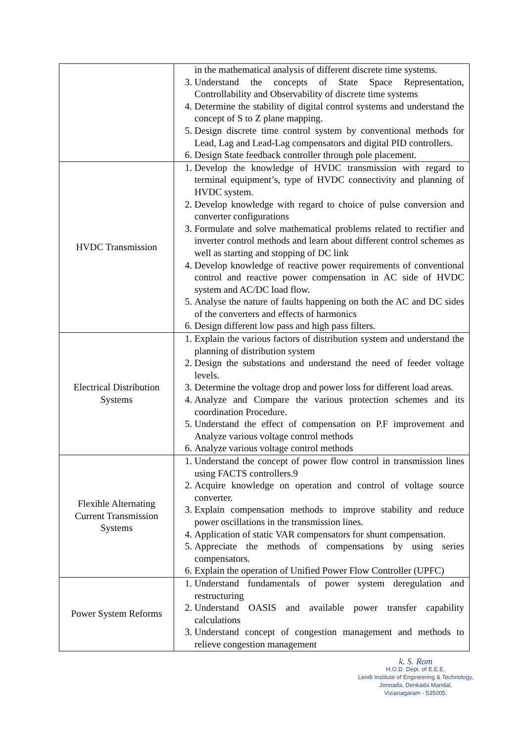| | in the mathematical analysis of different discrete time systems. 3. Understand the concepts of State Space Representation, Controllability and Observability of discrete time systems 4. Determine the stability of digital control systems and understand the concept of S to Z plane mapping. 5. Design discrete time control system by conventional methods for Lead, Lag and Lead-Lag compensators and digital PID controllers. 6. Design State feedback controller through pole placement. |
| HVDC Transmission | 1. Develop the knowledge of HVDC transmission with regard to terminal equipment’s, type of HVDC connectivity and planning of HVDC system. 2. Develop knowledge with regard to choice of pulse conversion and converter configurations 3. Formulate and solve mathematical problems related to rectifier and inverter control methods and learn about different control schemes as well as starting and stopping of DC link 4. Develop knowledge of reactive power requirements of conventional control and reactive power compensation in AC side of HVDC system and AC/DC load flow. 5. Analyse the nature of faults happening on both the AC and DC sides of the converters and effects of harmonics 6. Design different low pass and high pass filters. |
| Electrical Distribution Systems | 1. Explain the various factors of distribution system and understand the planning of distribution system 2. Design the substations and understand the need of feeder voltage levels. 3. Determine the voltage drop and power loss for different load areas. 4. Analyze and Compare the various protection schemes and its coordination Procedure. 5. Understand the effect of compensation on P.F improvement and Analyze various voltage control methods 6. Analyze various voltage control methods |
| Flexible Alternating Current Transmission Systems | 1. Understand the concept of power flow control in transmission lines using FACTS controllers.9 2. Acquire knowledge on operation and control of voltage source converter. 3. Explain compensation methods to improve stability and reduce power oscillations in the transmission lines. 4. Application of static VAR compensators for shunt compensation. 5. Appreciate the methods of compensations by using series compensators. 6. Explain the operation of Unified Power Flow Controller (UPFC) |
| Power System Reforms | 1. Understand fundamentals of power system deregulation and restructuring 2. Understand OASIS and available power transfer capability calculations 3. Understand concept of congestion management and methods to relieve congestion management |
k. S. Rom
H.O.D. Dept. of E.E.E,
Lendi Institute of Engineering & Technology,
Jonnada, Denkada Mandal,
Vizianagaram - 535005.